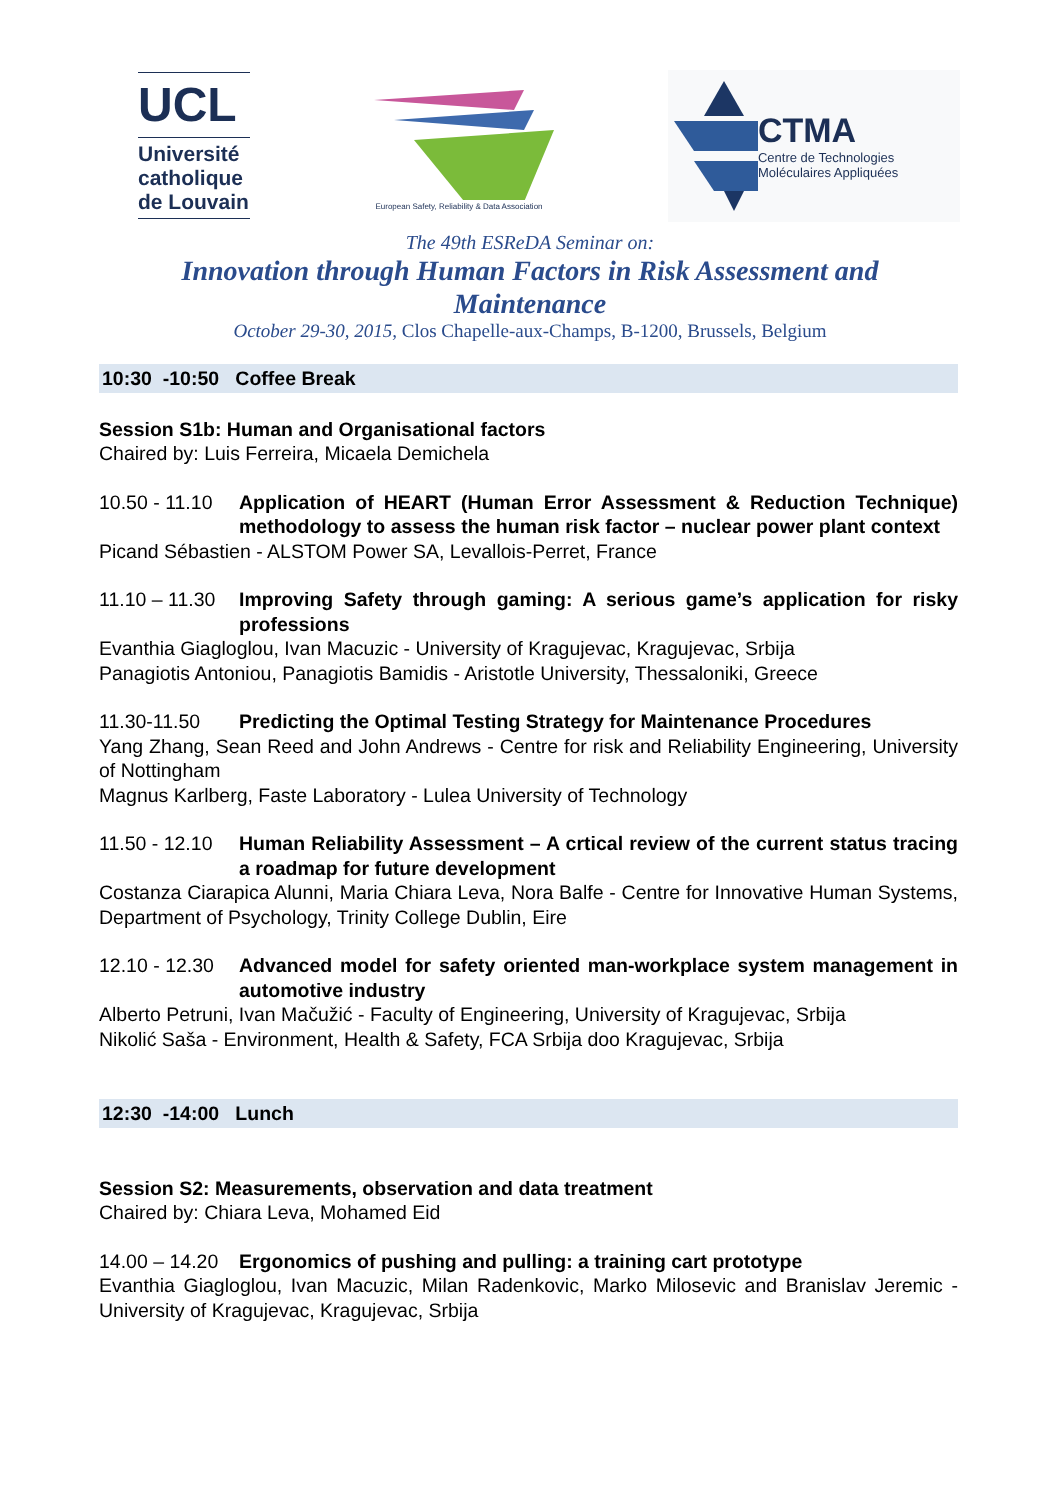UCL
Université catholique de Louvain
European Safety, Reliability & Data Association
CTMA
Centre de Technologies Moléculaires Appliquées
The 49th ESReDA Seminar on:
Innovation through Human Factors in Risk Assessment and
Maintenance
October 29-30, 2015, Clos Chapelle-aux-Champs, B-1200, Brussels, Belgium
10:30 -10:50 Coffee Break
Session S1b: Human and Organisational factors
Chaired by: Luis Ferreira, Micaela Demichela
10.50 - 11.10 Application of HEART (Human Error Assessment & Reduction Technique) methodology to assess the human risk factor – nuclear power plant context
Picand Sébastien - ALSTOM Power SA, Levallois-Perret, France
11.10 – 11.30 Improving Safety through gaming: A serious game’s application for risky professions
Evanthia Giagloglou, Ivan Macuzic - University of Kragujevac, Kragujevac, Srbija
Panagiotis Antoniou, Panagiotis Bamidis - Aristotle University, Thessaloniki, Greece
11.30-11.50 Predicting the Optimal Testing Strategy for Maintenance Procedures
Yang Zhang, Sean Reed and John Andrews - Centre for risk and Reliability Engineering, University of Nottingham
Magnus Karlberg, Faste Laboratory - Lulea University of Technology
11.50 - 12.10 Human Reliability Assessment – A crtical review of the current status tracing a roadmap for future development
Costanza Ciarapica Alunni, Maria Chiara Leva, Nora Balfe - Centre for Innovative Human Systems, Department of Psychology, Trinity College Dublin, Eire
12.10 - 12.30 Advanced model for safety oriented man-workplace system management in automotive industry
Alberto Petruni, Ivan Mačužić - Faculty of Engineering, University of Kragujevac, Srbija
Nikolić Saša - Environment, Health & Safety, FCA Srbija doo Kragujevac, Srbija
12:30 -14:00 Lunch
Session S2: Measurements, observation and data treatment
Chaired by: Chiara Leva, Mohamed Eid
14.00 – 14.20 Ergonomics of pushing and pulling: a training cart prototype
Evanthia Giagloglou, Ivan Macuzic, Milan Radenkovic, Marko Milosevic and Branislav Jeremic - University of Kragujevac, Kragujevac, Srbija